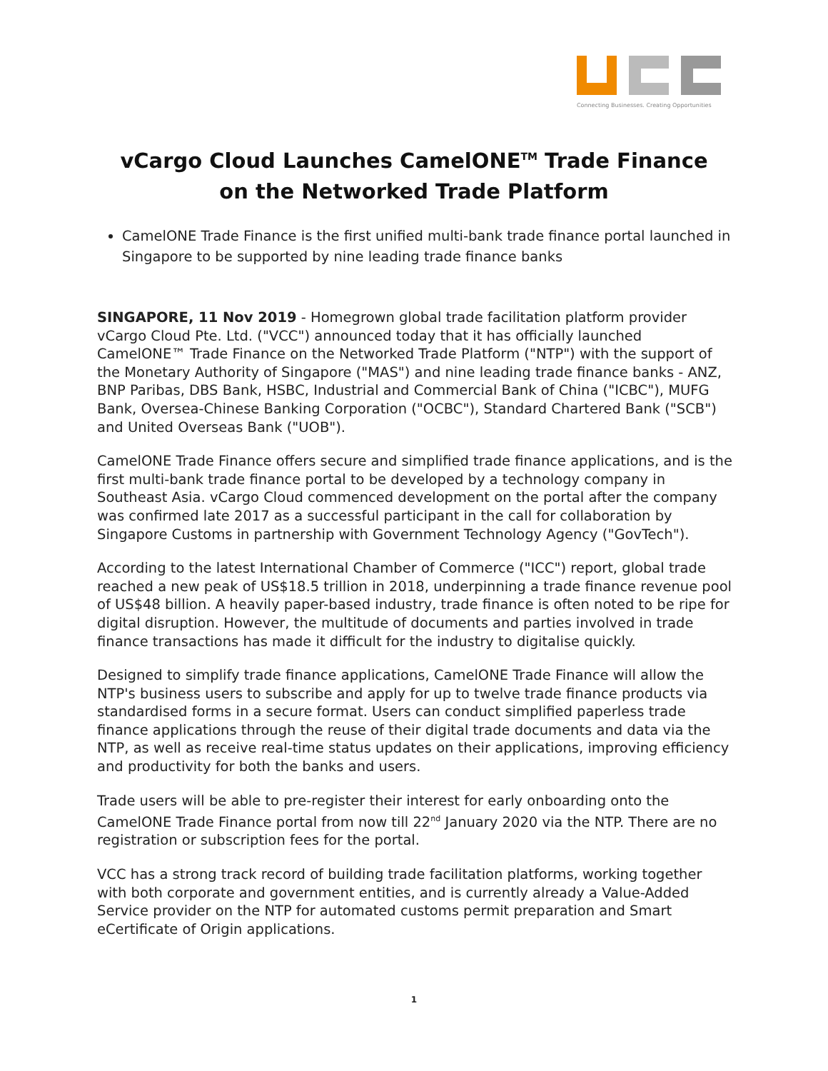Connecting Businesses. Creating Opportunities
vCargo Cloud Launches CamelONE<sup>TM</sup> Trade Finance
on the Networked Trade Platform
CamelONE Trade Finance is the first unified multi-bank trade finance portal launched in Singapore to be supported by nine leading trade finance banks
SINGAPORE, 11 Nov 2019 - Homegrown global trade facilitation platform provider vCargo Cloud Pte. Ltd. ("VCC") announced today that it has officially launched CamelONE™ Trade Finance on the Networked Trade Platform ("NTP") with the support of the Monetary Authority of Singapore ("MAS") and nine leading trade finance banks - ANZ, BNP Paribas, DBS Bank, HSBC, Industrial and Commercial Bank of China ("ICBC"), MUFG Bank, Oversea-Chinese Banking Corporation ("OCBC"), Standard Chartered Bank ("SCB") and United Overseas Bank ("UOB").
CamelONE Trade Finance offers secure and simplified trade finance applications, and is the first multi-bank trade finance portal to be developed by a technology company in Southeast Asia. vCargo Cloud commenced development on the portal after the company was confirmed late 2017 as a successful participant in the call for collaboration by Singapore Customs in partnership with Government Technology Agency ("GovTech").
According to the latest International Chamber of Commerce ("ICC") report, global trade reached a new peak of US$18.5 trillion in 2018, underpinning a trade finance revenue pool of US$48 billion. A heavily paper-based industry, trade finance is often noted to be ripe for digital disruption. However, the multitude of documents and parties involved in trade finance transactions has made it difficult for the industry to digitalise quickly.
Designed to simplify trade finance applications, CamelONE Trade Finance will allow the NTP's business users to subscribe and apply for up to twelve trade finance products via standardised forms in a secure format. Users can conduct simplified paperless trade finance applications through the reuse of their digital trade documents and data via the NTP, as well as receive real-time status updates on their applications, improving efficiency and productivity for both the banks and users.
Trade users will be able to pre-register their interest for early onboarding onto the CamelONE Trade Finance portal from now till 22<sup>nd</sup> January 2020 via the NTP. There are no registration or subscription fees for the portal.
VCC has a strong track record of building trade facilitation platforms, working together with both corporate and government entities, and is currently already a Value-Added Service provider on the NTP for automated customs permit preparation and Smart eCertificate of Origin applications.
1